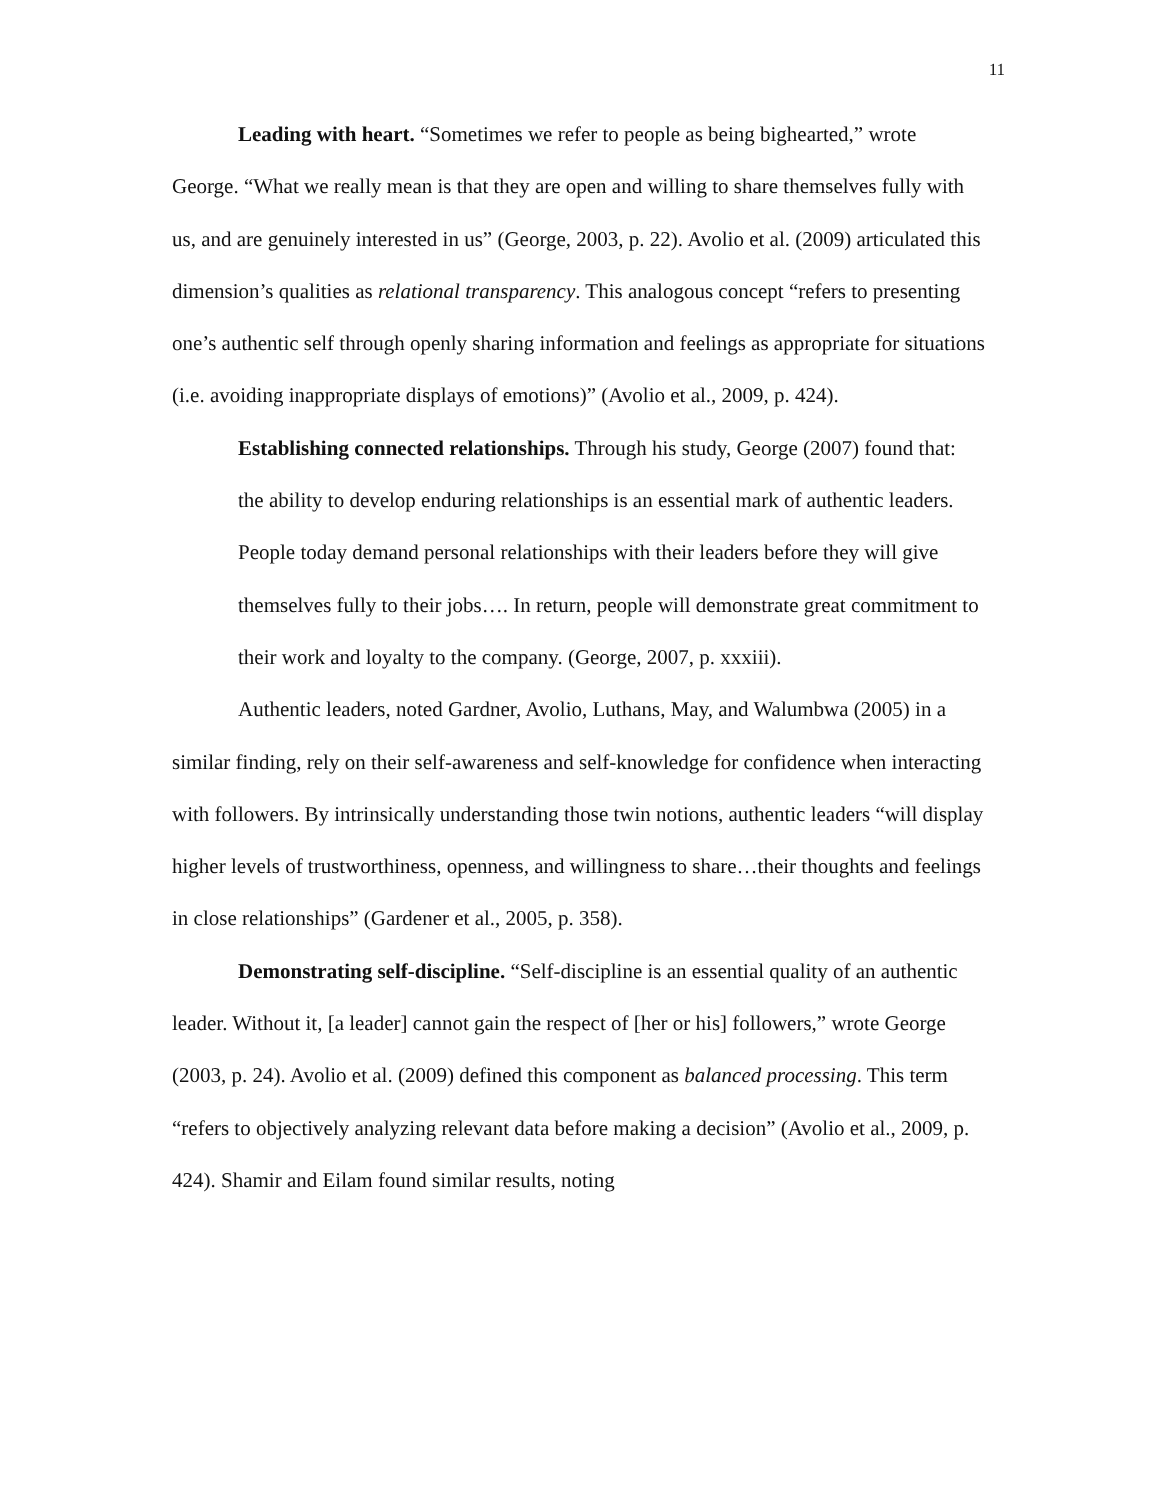11
Leading with heart. “Sometimes we refer to people as being bighearted,” wrote George. “What we really mean is that they are open and willing to share themselves fully with us, and are genuinely interested in us” (George, 2003, p. 22). Avolio et al. (2009) articulated this dimension’s qualities as relational transparency. This analogous concept “refers to presenting one’s authentic self through openly sharing information and feelings as appropriate for situations (i.e. avoiding inappropriate displays of emotions)” (Avolio et al., 2009, p. 424).
Establishing connected relationships. Through his study, George (2007) found that:
the ability to develop enduring relationships is an essential mark of authentic leaders. People today demand personal relationships with their leaders before they will give themselves fully to their jobs…. In return, people will demonstrate great commitment to their work and loyalty to the company. (George, 2007, p. xxxiii).
Authentic leaders, noted Gardner, Avolio, Luthans, May, and Walumbwa (2005) in a similar finding, rely on their self-awareness and self-knowledge for confidence when interacting with followers. By intrinsically understanding those twin notions, authentic leaders “will display higher levels of trustworthiness, openness, and willingness to share…their thoughts and feelings in close relationships” (Gardener et al., 2005, p. 358).
Demonstrating self-discipline. “Self-discipline is an essential quality of an authentic leader. Without it, [a leader] cannot gain the respect of [her or his] followers,” wrote George (2003, p. 24). Avolio et al. (2009) defined this component as balanced processing. This term “refers to objectively analyzing relevant data before making a decision” (Avolio et al., 2009, p. 424). Shamir and Eilam found similar results, noting